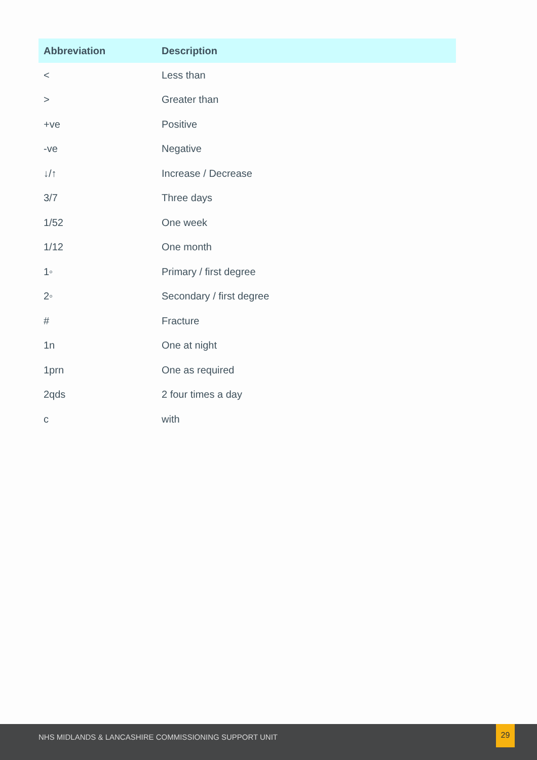| Abbreviation | Description |
| --- | --- |
| < | Less than |
| > | Greater than |
| +ve | Positive |
| -ve | Negative |
| ↓/↑ | Increase / Decrease |
| 3/7 | Three days |
| 1/52 | One week |
| 1/12 | One month |
| 1◦ | Primary / first degree |
| 2◦ | Secondary / first degree |
| # | Fracture |
| 1n | One at night |
| 1prn | One as required |
| 2qds | 2 four times a day |
| c | with |
NHS MIDLANDS & LANCASHIRE COMMISSIONING SUPPORT UNIT
29